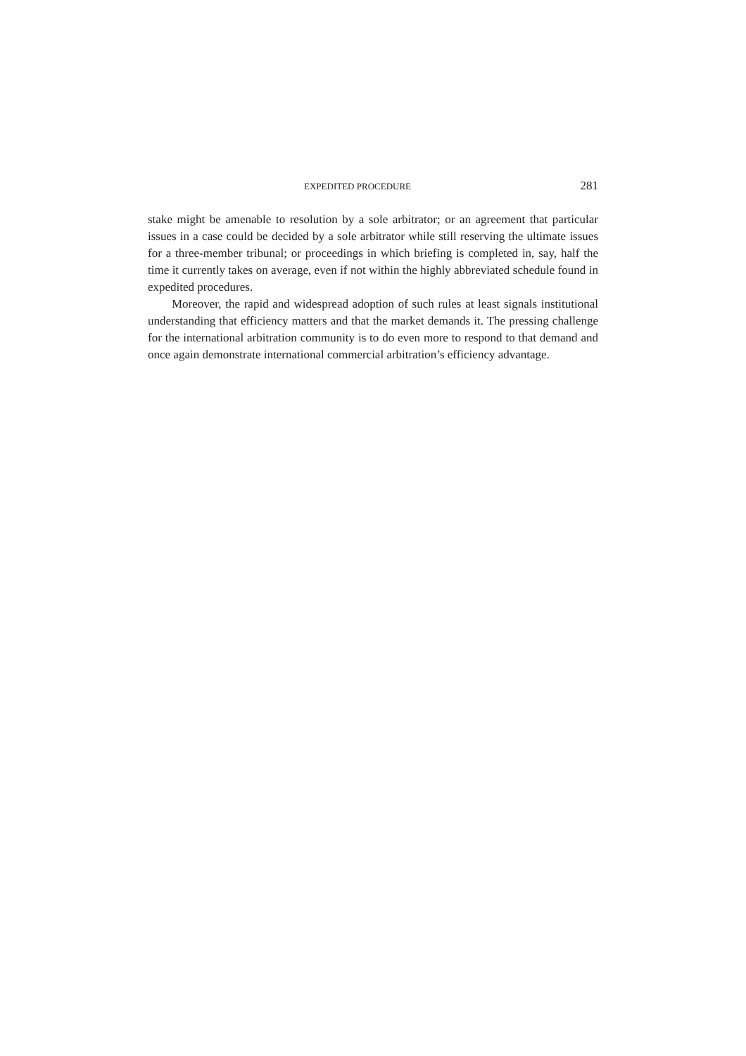EXPEDITED PROCEDURE 281
stake might be amenable to resolution by a sole arbitrator; or an agreement that particular issues in a case could be decided by a sole arbitrator while still reserving the ultimate issues for a three-member tribunal; or proceedings in which briefing is completed in, say, half the time it currently takes on average, even if not within the highly abbreviated schedule found in expedited procedures.
Moreover, the rapid and widespread adoption of such rules at least signals institutional understanding that efficiency matters and that the market demands it. The pressing challenge for the international arbitration community is to do even more to respond to that demand and once again demonstrate international commercial arbitration’s efficiency advantage.